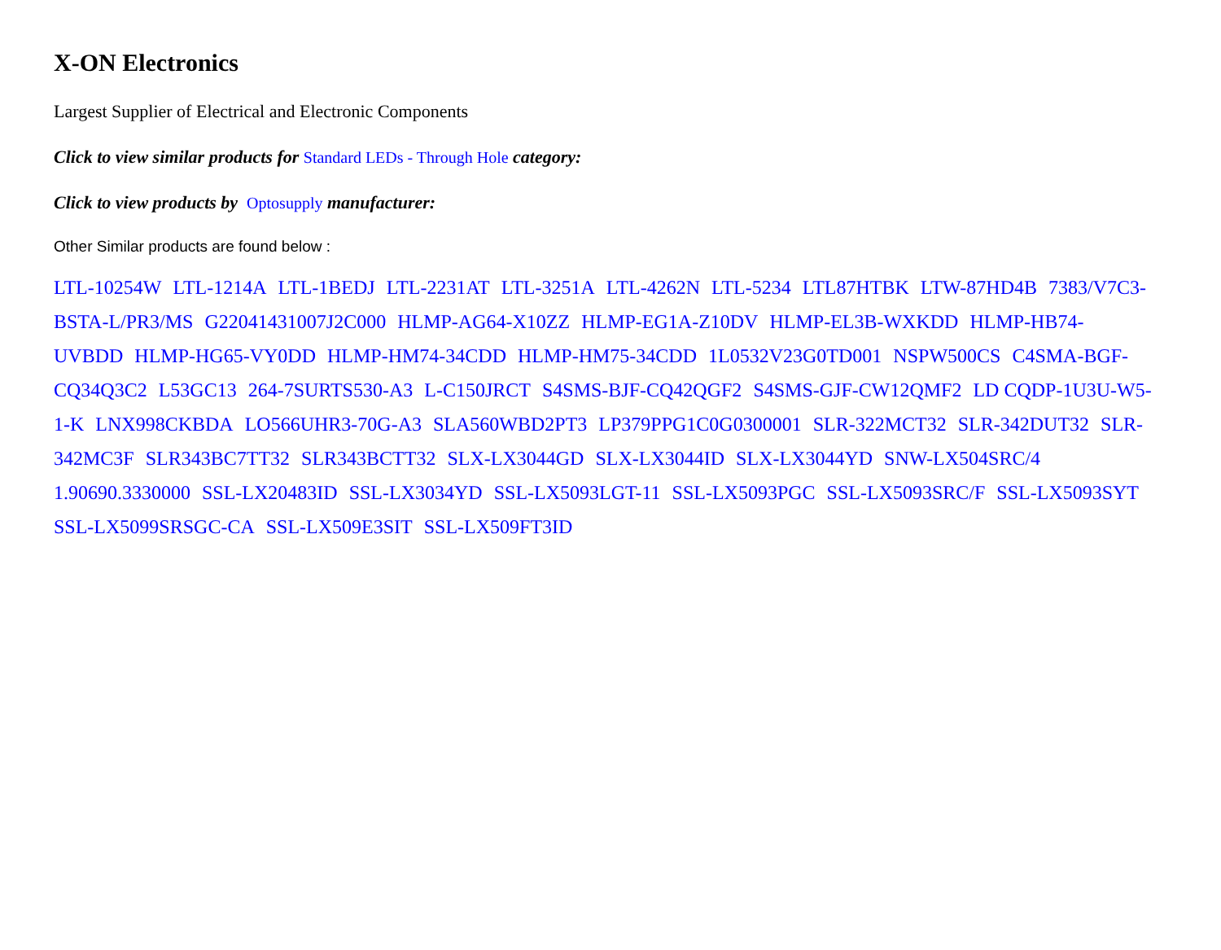X-ON Electronics
Largest Supplier of Electrical and Electronic Components
Click to view similar products for Standard LEDs - Through Hole category:
Click to view products by Optosupply manufacturer:
Other Similar products are found below :
LTL-10254W LTL-1214A LTL-1BEDJ LTL-2231AT LTL-3251A LTL-4262N LTL-5234 LTL87HTBK LTW-87HD4B 7383/V7C3-BSTA-L/PR3/MS G22041431007J2C000 HLMP-AG64-X10ZZ HLMP-EG1A-Z10DV HLMP-EL3B-WXKDD HLMP-HB74-UVBDD HLMP-HG65-VY0DD HLMP-HM74-34CDD HLMP-HM75-34CDD 1L0532V23G0TD001 NSPW500CS C4SMA-BGF-CQ34Q3C2 L53GC13 264-7SURTS530-A3 L-C150JRCT S4SMS-BJF-CQ42QGF2 S4SMS-GJF-CW12QMF2 LD CQDP-1U3U-W5-1-K LNX998CKBDA LO566UHR3-70G-A3 SLA560WBD2PT3 LP379PPG1C0G0300001 SLR-322MCT32 SLR-342DUT32 SLR-342MC3F SLR343BC7TT32 SLR343BCTT32 SLX-LX3044GD SLX-LX3044ID SLX-LX3044YD SNW-LX504SRC/4 1.90690.3330000 SSL-LX20483ID SSL-LX3034YD SSL-LX5093LGT-11 SSL-LX5093PGC SSL-LX5093SRC/F SSL-LX5093SYT SSL-LX5099SRSGC-CA SSL-LX509E3SIT SSL-LX509FT3ID